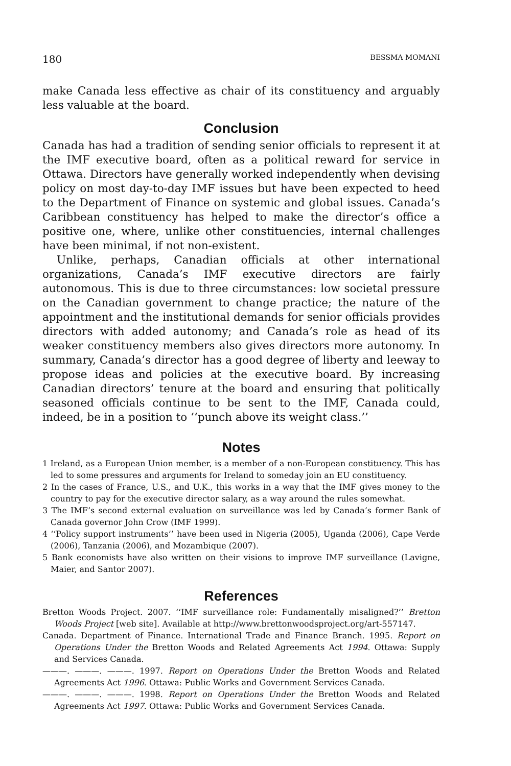180 BESSMA MOMANI
make Canada less effective as chair of its constituency and arguably less valuable at the board.
Conclusion
Canada has had a tradition of sending senior officials to represent it at the IMF executive board, often as a political reward for service in Ottawa. Directors have generally worked independently when devising policy on most day-to-day IMF issues but have been expected to heed to the Department of Finance on systemic and global issues. Canada’s Caribbean constituency has helped to make the director’s office a positive one, where, unlike other constituencies, internal challenges have been minimal, if not non-existent.
Unlike, perhaps, Canadian officials at other international organizations, Canada’s IMF executive directors are fairly autonomous. This is due to three circumstances: low societal pressure on the Canadian government to change practice; the nature of the appointment and the institutional demands for senior officials provides directors with added autonomy; and Canada’s role as head of its weaker constituency members also gives directors more autonomy. In summary, Canada’s director has a good degree of liberty and leeway to propose ideas and policies at the executive board. By increasing Canadian directors’ tenure at the board and ensuring that politically seasoned officials continue to be sent to the IMF, Canada could, indeed, be in a position to ‘‘punch above its weight class.’’
Notes
1 Ireland, as a European Union member, is a member of a non-European constituency. This has led to some pressures and arguments for Ireland to someday join an EU constituency.
2 In the cases of France, U.S., and U.K., this works in a way that the IMF gives money to the country to pay for the executive director salary, as a way around the rules somewhat.
3 The IMF’s second external evaluation on surveillance was led by Canada’s former Bank of Canada governor John Crow (IMF 1999).
4 ‘‘Policy support instruments’’ have been used in Nigeria (2005), Uganda (2006), Cape Verde (2006), Tanzania (2006), and Mozambique (2007).
5 Bank economists have also written on their visions to improve IMF surveillance (Lavigne, Maier, and Santor 2007).
References
Bretton Woods Project. 2007. ‘‘IMF surveillance role: Fundamentally misaligned?’’ Bretton Woods Project [web site]. Available at http://www.brettonwoodsproject.org/art-557147.
Canada. Department of Finance. International Trade and Finance Branch. 1995. Report on Operations Under the Bretton Woods and Related Agreements Act 1994. Ottawa: Supply and Services Canada.
———. ———. ———. 1997. Report on Operations Under the Bretton Woods and Related Agreements Act 1996. Ottawa: Public Works and Government Services Canada.
———. ———. ———. 1998. Report on Operations Under the Bretton Woods and Related Agreements Act 1997. Ottawa: Public Works and Government Services Canada.